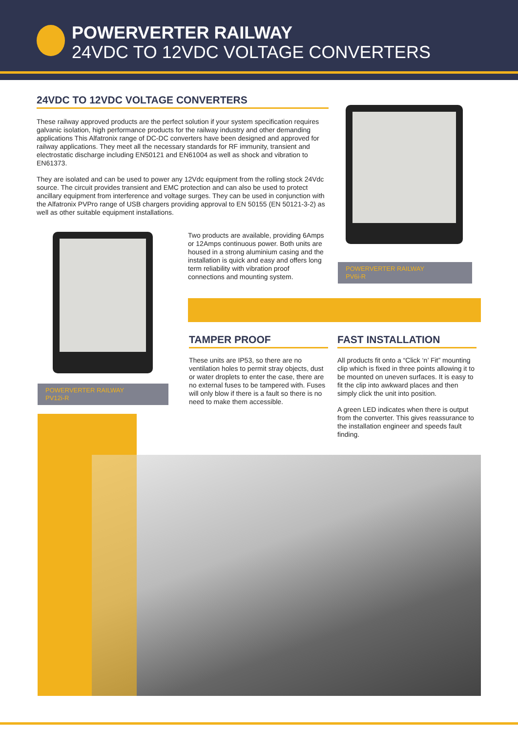POWERVERTER RAILWAY
24VDC TO 12VDC VOLTAGE CONVERTERS
24VDC TO 12VDC VOLTAGE CONVERTERS
These railway approved products are the perfect solution if your system specification requires galvanic isolation, high performance products for the railway industry and other demanding applications This Alfatronix range of DC-DC converters have been designed and approved for railway applications. They meet all the necessary standards for RF immunity, transient and electrostatic discharge including EN50121 and EN61004 as well as shock and vibration to EN61373.
They are isolated and can be used to power any 12Vdc equipment from the rolling stock 24Vdc source. The circuit provides transient and EMC protection and can also be used to protect ancillary equipment from interference and voltage surges. They can be used in conjunction with the Alfatronix PVPro range of USB chargers providing approval to EN 50155 (EN 50121-3-2) as well as other suitable equipment installations.
POWERVERTER RAILWAY
PV6i-R
POWERVERTER RAILWAY
PV12i-R
Two products are available, providing 6Amps or 12Amps continuous power. Both units are housed in a strong aluminium casing and the installation is quick and easy and offers long term reliability with vibration proof connections and mounting system.
TAMPER PROOF
These units are IP53, so there are no ventilation holes to permit stray objects, dust or water droplets to enter the case, there are no external fuses to be tampered with. Fuses will only blow if there is a fault so there is no need to make them accessible.
FAST INSTALLATION
All products fit onto a “Click ‘n’ Fit” mounting clip which is fixed in three points allowing it to be mounted on uneven surfaces. It is easy to fit the clip into awkward places and then simply click the unit into position.
A green LED indicates when there is output from the converter. This gives reassurance to the installation engineer and speeds fault finding.